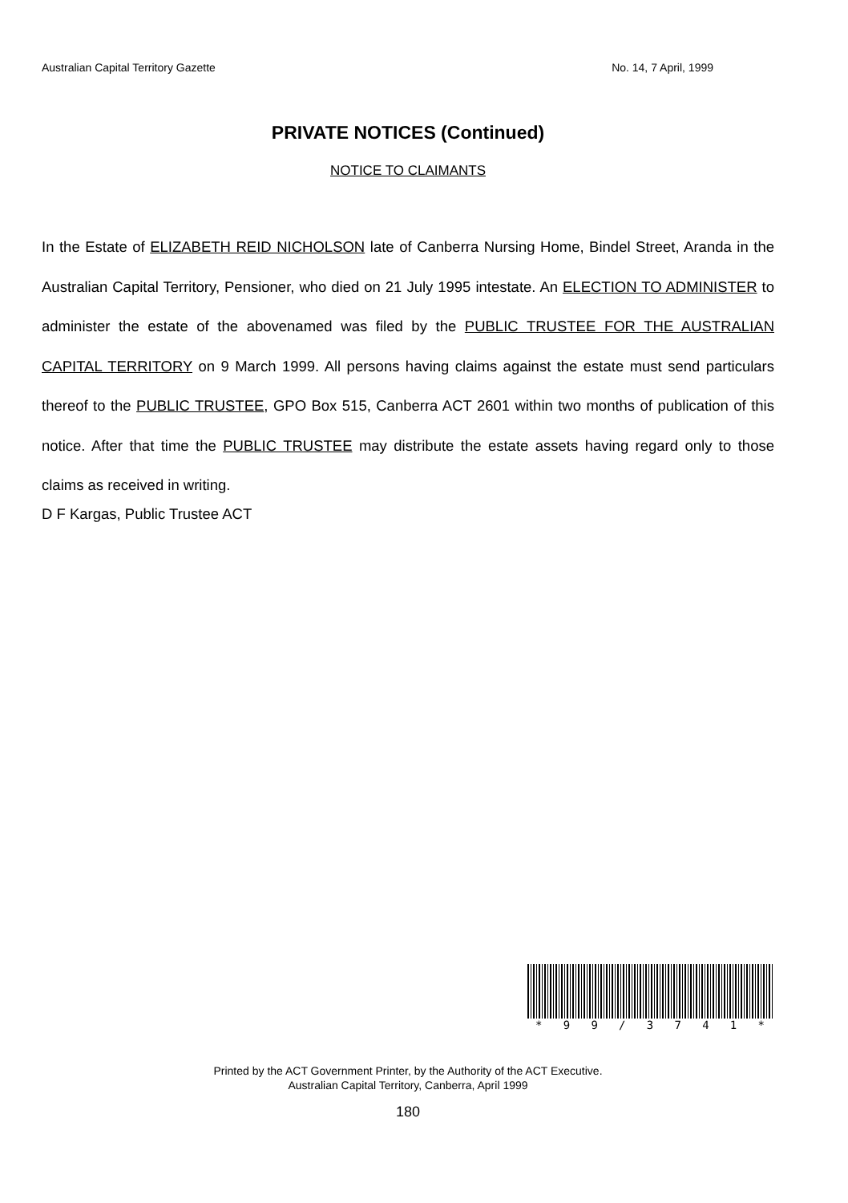Australian Capital Territory Gazette No. 14, 7 April, 1999
PRIVATE NOTICES (Continued)
NOTICE TO CLAIMANTS
In the Estate of ELIZABETH REID NICHOLSON late of Canberra Nursing Home, Bindel Street, Aranda in the Australian Capital Territory, Pensioner, who died on 21 July 1995 intestate. An ELECTION TO ADMINISTER to administer the estate of the abovenamed was filed by the PUBLIC TRUSTEE FOR THE AUSTRALIAN CAPITAL TERRITORY on 9 March 1999. All persons having claims against the estate must send particulars thereof to the PUBLIC TRUSTEE, GPO Box 515, Canberra ACT 2601 within two months of publication of this notice. After that time the PUBLIC TRUSTEE may distribute the estate assets having regard only to those claims as received in writing.
D F Kargas, Public Trustee ACT
* 99 / 3741 *
Printed by the ACT Government Printer, by the Authority of the ACT Executive.
Australian Capital Territory, Canberra, April 1999
180